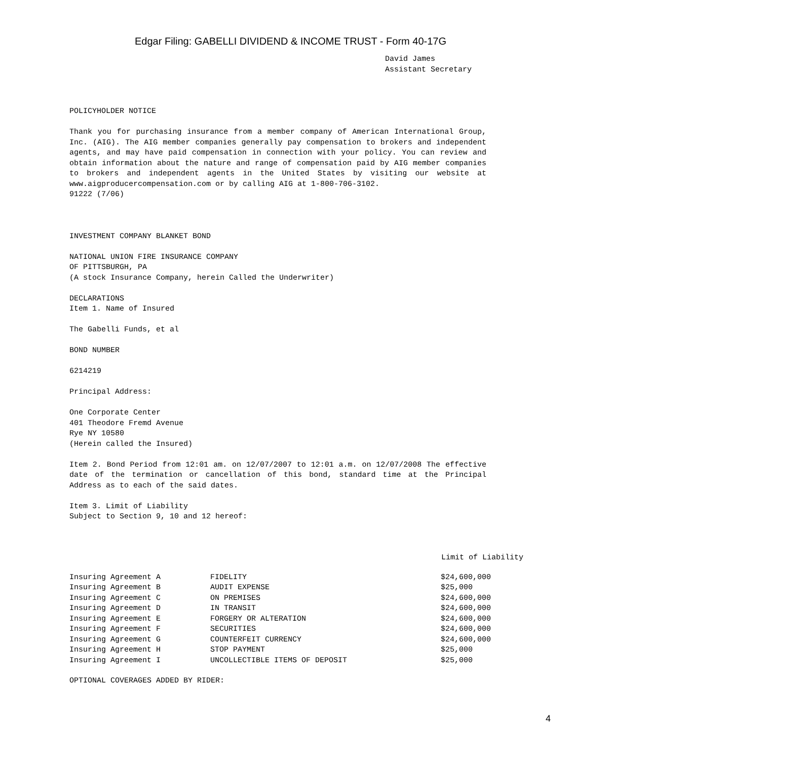Edgar Filing: GABELLI DIVIDEND & INCOME TRUST - Form 40-17G
David James
Assistant Secretary
POLICYHOLDER NOTICE
Thank you for purchasing insurance from a member company of American International Group, Inc. (AIG). The AIG member companies generally pay compensation to brokers and independent agents, and may have paid compensation in connection with your policy. You can review and obtain information about the nature and range of compensation paid by AIG member companies to brokers and independent agents in the United States by visiting our website at www.aigproducercompensation.com or by calling AIG at 1-800-706-3102.
91222 (7/06)
INVESTMENT COMPANY BLANKET BOND
NATIONAL UNION FIRE INSURANCE COMPANY
OF PITTSBURGH, PA
(A stock Insurance Company, herein Called the Underwriter)
DECLARATIONS
Item 1. Name of Insured
The Gabelli Funds, et al
BOND NUMBER
6214219
Principal Address:
One Corporate Center
401 Theodore Fremd Avenue
Rye NY 10580
(Herein called the Insured)
Item 2. Bond Period from 12:01 am. on 12/07/2007 to 12:01 a.m. on 12/07/2008 The effective date of the termination or cancellation of this bond, standard time at the Principal Address as to each of the said dates.
Item 3. Limit of Liability
Subject to Section 9, 10 and 12 hereof:
| | | Limit of Liability |
| --- | --- | --- |
| Insuring Agreement A | FIDELITY | $24,600,000 |
| Insuring Agreement B | AUDIT EXPENSE | $25,000 |
| Insuring Agreement C | ON PREMISES | $24,600,000 |
| Insuring Agreement D | IN TRANSIT | $24,600,000 |
| Insuring Agreement E | FORGERY OR ALTERATION | $24,600,000 |
| Insuring Agreement F | SECURITIES | $24,600,000 |
| Insuring Agreement G | COUNTERFEIT CURRENCY | $24,600,000 |
| Insuring Agreement H | STOP PAYMENT | $25,000 |
| Insuring Agreement I | UNCOLLECTIBLE ITEMS OF DEPOSIT | $25,000 |
OPTIONAL COVERAGES ADDED BY RIDER:
4